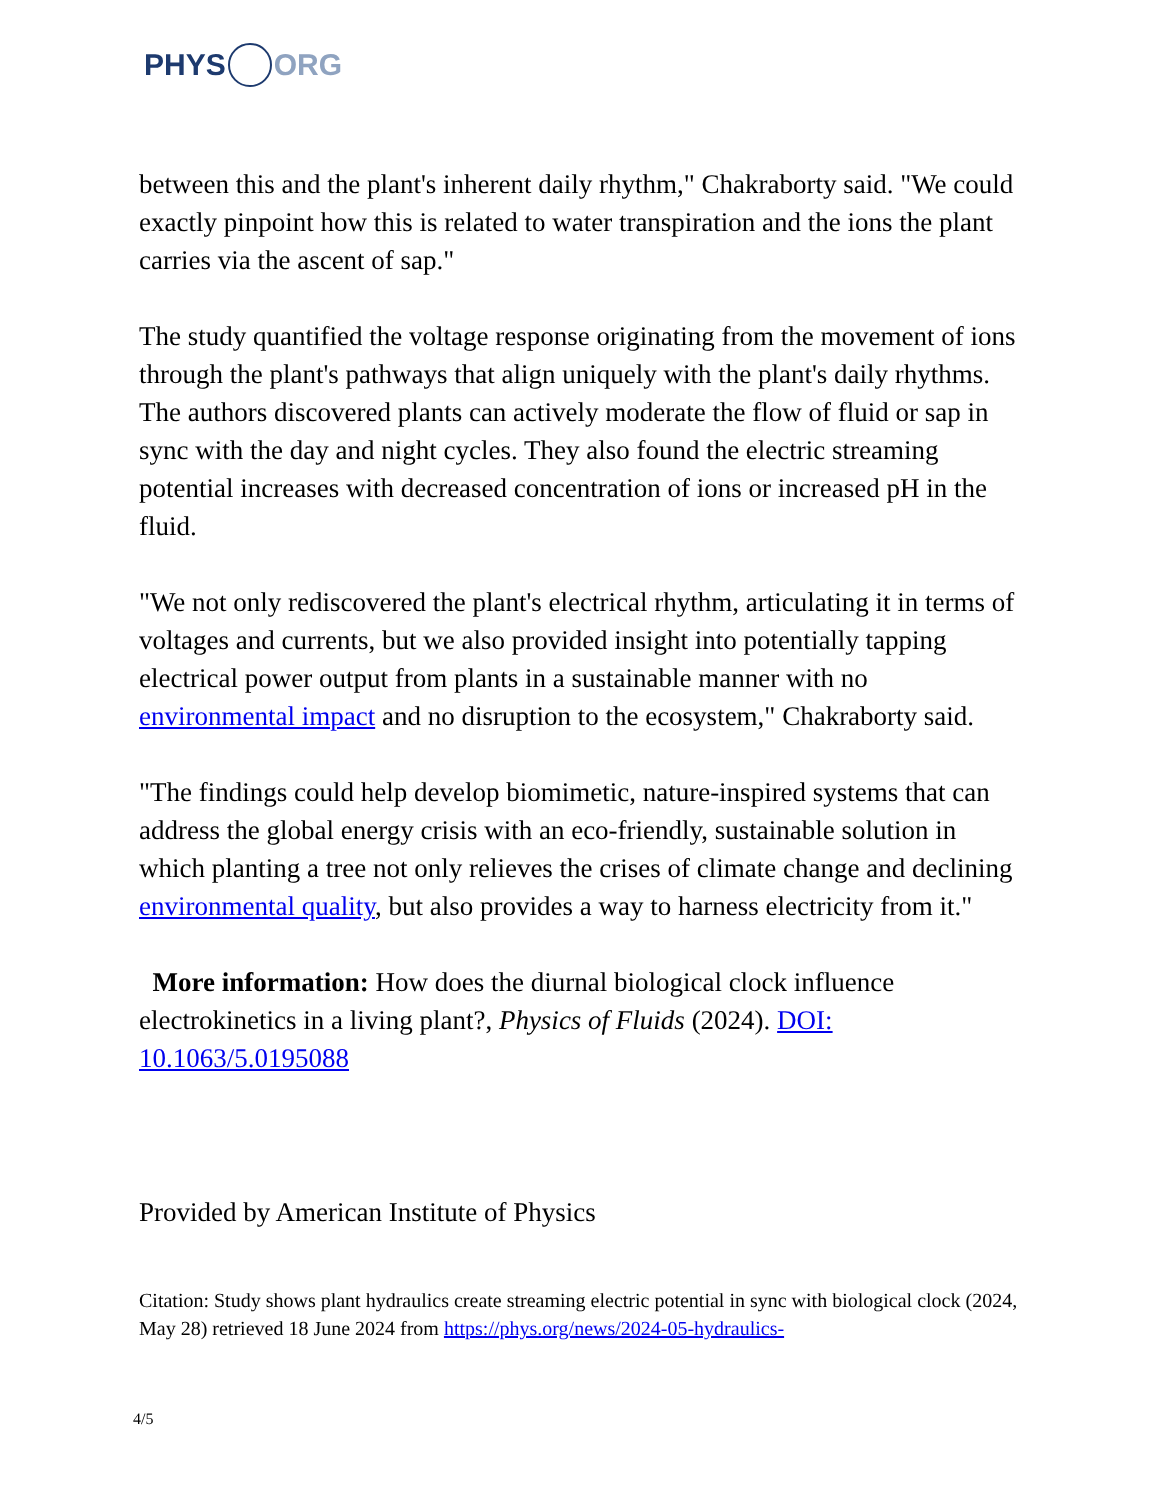PHYS ORG
between this and the plant's inherent daily rhythm," Chakraborty said. "We could exactly pinpoint how this is related to water transpiration and the ions the plant carries via the ascent of sap."
The study quantified the voltage response originating from the movement of ions through the plant's pathways that align uniquely with the plant's daily rhythms. The authors discovered plants can actively moderate the flow of fluid or sap in sync with the day and night cycles. They also found the electric streaming potential increases with decreased concentration of ions or increased pH in the fluid.
"We not only rediscovered the plant's electrical rhythm, articulating it in terms of voltages and currents, but we also provided insight into potentially tapping electrical power output from plants in a sustainable manner with no environmental impact and no disruption to the ecosystem," Chakraborty said.
"The findings could help develop biomimetic, nature-inspired systems that can address the global energy crisis with an eco-friendly, sustainable solution in which planting a tree not only relieves the crises of climate change and declining environmental quality, but also provides a way to harness electricity from it."
More information: How does the diurnal biological clock influence electrokinetics in a living plant?, Physics of Fluids (2024). DOI: 10.1063/5.0195088
Provided by American Institute of Physics
Citation: Study shows plant hydraulics create streaming electric potential in sync with biological clock (2024, May 28) retrieved 18 June 2024 from https://phys.org/news/2024-05-hydraulics-
4/5